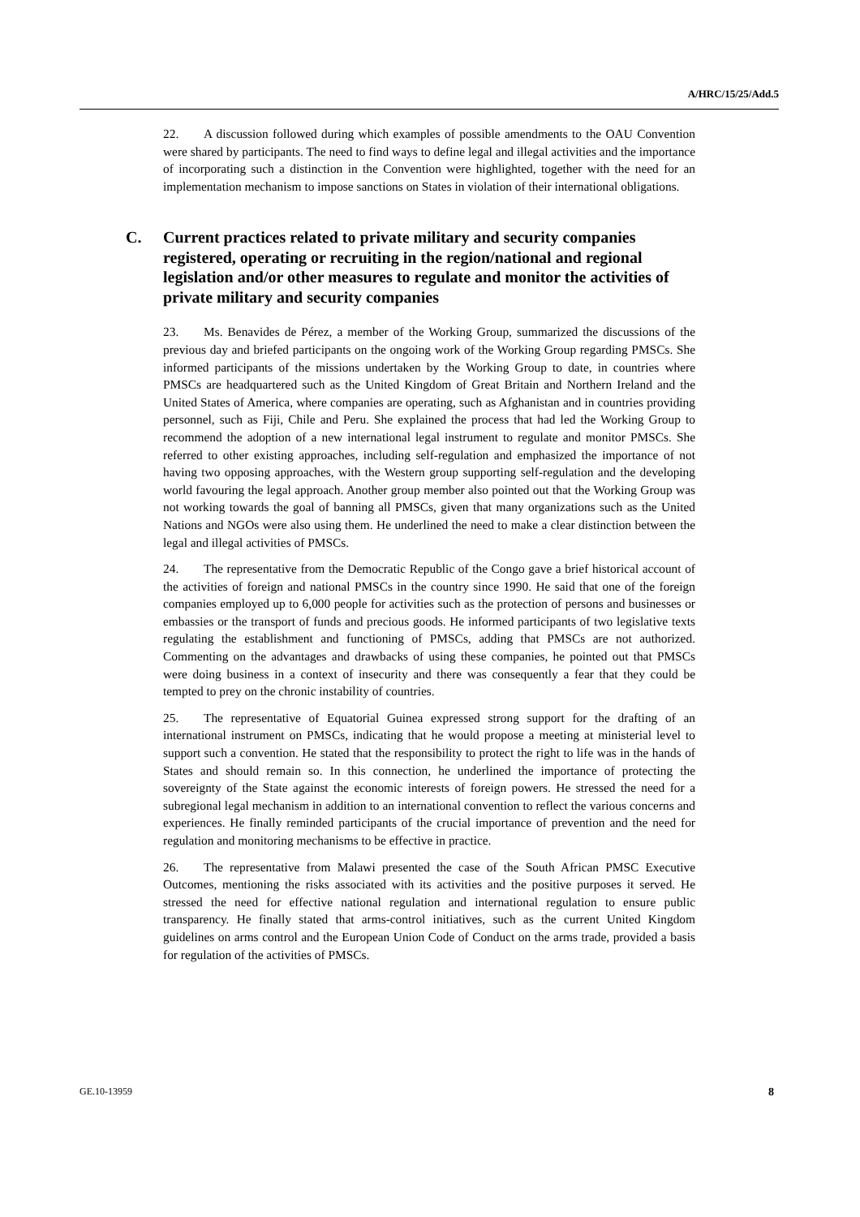A/HRC/15/25/Add.5
22. A discussion followed during which examples of possible amendments to the OAU Convention were shared by participants. The need to find ways to define legal and illegal activities and the importance of incorporating such a distinction in the Convention were highlighted, together with the need for an implementation mechanism to impose sanctions on States in violation of their international obligations.
C. Current practices related to private military and security companies registered, operating or recruiting in the region/national and regional legislation and/or other measures to regulate and monitor the activities of private military and security companies
23. Ms. Benavides de Pérez, a member of the Working Group, summarized the discussions of the previous day and briefed participants on the ongoing work of the Working Group regarding PMSCs. She informed participants of the missions undertaken by the Working Group to date, in countries where PMSCs are headquartered such as the United Kingdom of Great Britain and Northern Ireland and the United States of America, where companies are operating, such as Afghanistan and in countries providing personnel, such as Fiji, Chile and Peru. She explained the process that had led the Working Group to recommend the adoption of a new international legal instrument to regulate and monitor PMSCs. She referred to other existing approaches, including self-regulation and emphasized the importance of not having two opposing approaches, with the Western group supporting self-regulation and the developing world favouring the legal approach. Another group member also pointed out that the Working Group was not working towards the goal of banning all PMSCs, given that many organizations such as the United Nations and NGOs were also using them. He underlined the need to make a clear distinction between the legal and illegal activities of PMSCs.
24. The representative from the Democratic Republic of the Congo gave a brief historical account of the activities of foreign and national PMSCs in the country since 1990. He said that one of the foreign companies employed up to 6,000 people for activities such as the protection of persons and businesses or embassies or the transport of funds and precious goods. He informed participants of two legislative texts regulating the establishment and functioning of PMSCs, adding that PMSCs are not authorized. Commenting on the advantages and drawbacks of using these companies, he pointed out that PMSCs were doing business in a context of insecurity and there was consequently a fear that they could be tempted to prey on the chronic instability of countries.
25. The representative of Equatorial Guinea expressed strong support for the drafting of an international instrument on PMSCs, indicating that he would propose a meeting at ministerial level to support such a convention. He stated that the responsibility to protect the right to life was in the hands of States and should remain so. In this connection, he underlined the importance of protecting the sovereignty of the State against the economic interests of foreign powers. He stressed the need for a subregional legal mechanism in addition to an international convention to reflect the various concerns and experiences. He finally reminded participants of the crucial importance of prevention and the need for regulation and monitoring mechanisms to be effective in practice.
26. The representative from Malawi presented the case of the South African PMSC Executive Outcomes, mentioning the risks associated with its activities and the positive purposes it served. He stressed the need for effective national regulation and international regulation to ensure public transparency. He finally stated that arms-control initiatives, such as the current United Kingdom guidelines on arms control and the European Union Code of Conduct on the arms trade, provided a basis for regulation of the activities of PMSCs.
GE.10-13959 8